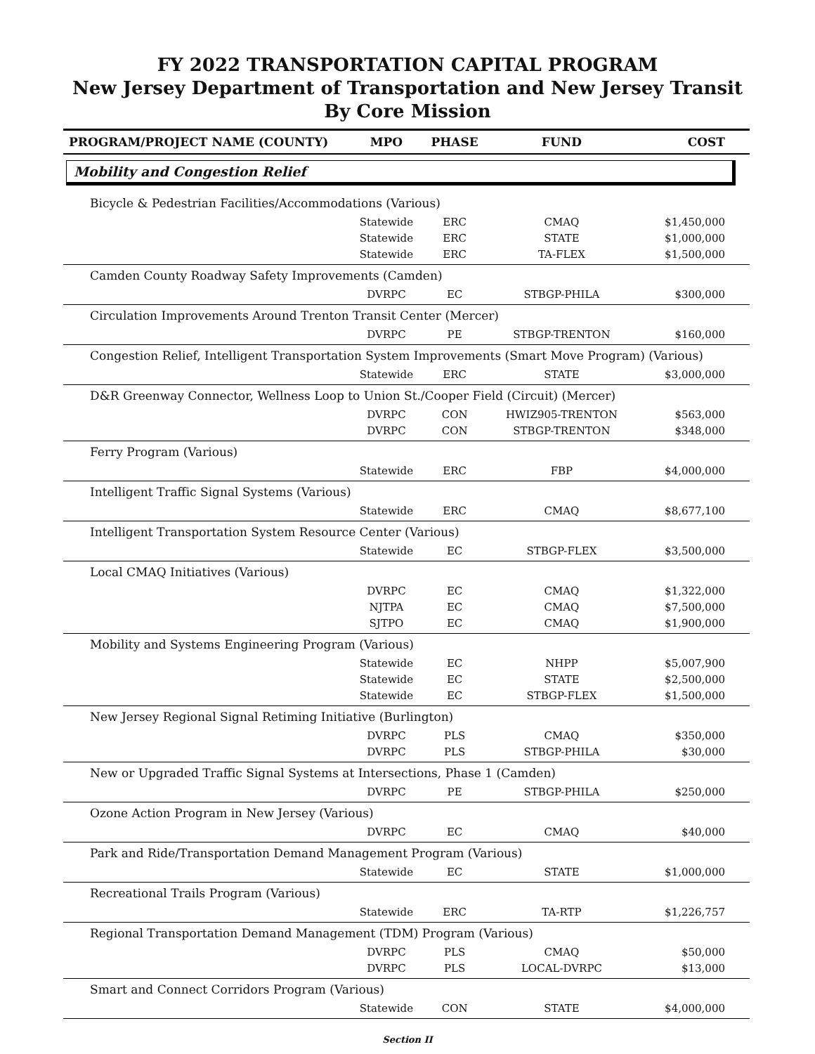FY 2022 TRANSPORTATION CAPITAL PROGRAM
New Jersey Department of Transportation and New Jersey Transit
By Core Mission
| PROGRAM/PROJECT NAME (COUNTY) | MPO | PHASE | FUND | COST |
| --- | --- | --- | --- | --- |
| Mobility and Congestion Relief | | | | |
| Bicycle & Pedestrian Facilities/Accommodations (Various) | | | | |
| | Statewide | ERC | CMAQ | $1,450,000 |
| | Statewide | ERC | STATE | $1,000,000 |
| | Statewide | ERC | TA-FLEX | $1,500,000 |
| Camden County Roadway Safety Improvements (Camden) | | | | |
| | DVRPC | EC | STBGP-PHILA | $300,000 |
| Circulation Improvements Around Trenton Transit Center (Mercer) | | | | |
| | DVRPC | PE | STBGP-TRENTON | $160,000 |
| Congestion Relief, Intelligent Transportation System Improvements (Smart Move Program) (Various) | | | | |
| | Statewide | ERC | STATE | $3,000,000 |
| D&R Greenway Connector, Wellness Loop to Union St./Cooper Field (Circuit) (Mercer) | | | | |
| | DVRPC | CON | HWIZ905-TRENTON | $563,000 |
| | DVRPC | CON | STBGP-TRENTON | $348,000 |
| Ferry Program (Various) | | | | |
| | Statewide | ERC | FBP | $4,000,000 |
| Intelligent Traffic Signal Systems (Various) | | | | |
| | Statewide | ERC | CMAQ | $8,677,100 |
| Intelligent Transportation System Resource Center (Various) | | | | |
| | Statewide | EC | STBGP-FLEX | $3,500,000 |
| Local CMAQ Initiatives (Various) | | | | |
| | DVRPC | EC | CMAQ | $1,322,000 |
| | NJTPA | EC | CMAQ | $7,500,000 |
| | SJTPO | EC | CMAQ | $1,900,000 |
| Mobility and Systems Engineering Program (Various) | | | | |
| | Statewide | EC | NHPP | $5,007,900 |
| | Statewide | EC | STATE | $2,500,000 |
| | Statewide | EC | STBGP-FLEX | $1,500,000 |
| New Jersey Regional Signal Retiming Initiative (Burlington) | | | | |
| | DVRPC | PLS | CMAQ | $350,000 |
| | DVRPC | PLS | STBGP-PHILA | $30,000 |
| New or Upgraded Traffic Signal Systems at Intersections, Phase 1 (Camden) | | | | |
| | DVRPC | PE | STBGP-PHILA | $250,000 |
| Ozone Action Program in New Jersey (Various) | | | | |
| | DVRPC | EC | CMAQ | $40,000 |
| Park and Ride/Transportation Demand Management Program (Various) | | | | |
| | Statewide | EC | STATE | $1,000,000 |
| Recreational Trails Program (Various) | | | | |
| | Statewide | ERC | TA-RTP | $1,226,757 |
| Regional Transportation Demand Management (TDM) Program (Various) | | | | |
| | DVRPC | PLS | CMAQ | $50,000 |
| | DVRPC | PLS | LOCAL-DVRPC | $13,000 |
| Smart and Connect Corridors Program (Various) | | | | |
| | Statewide | CON | STATE | $4,000,000 |
Section II